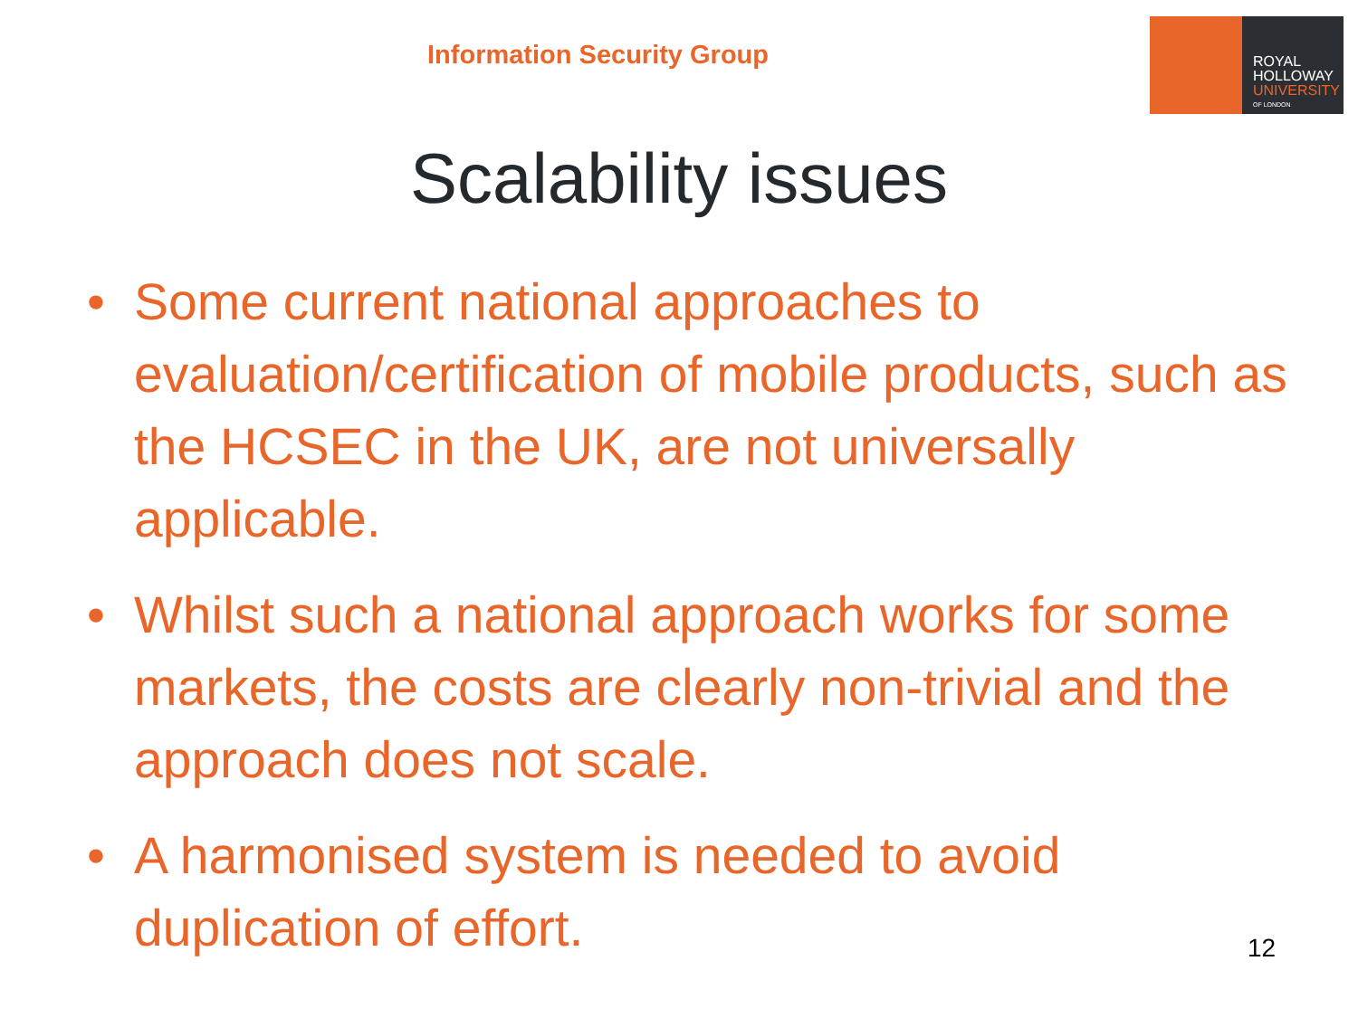Information Security Group
ROYAL
HOLLOWAY
UNIVERSITY
OF LONDON
Scalability issues
• Some current national approaches to evaluation/certification of mobile products, such as the HCSEC in the UK, are not universally applicable.
• Whilst such a national approach works for some markets, the costs are clearly non-trivial and the approach does not scale.
• A harmonised system is needed to avoid duplication of effort.
12